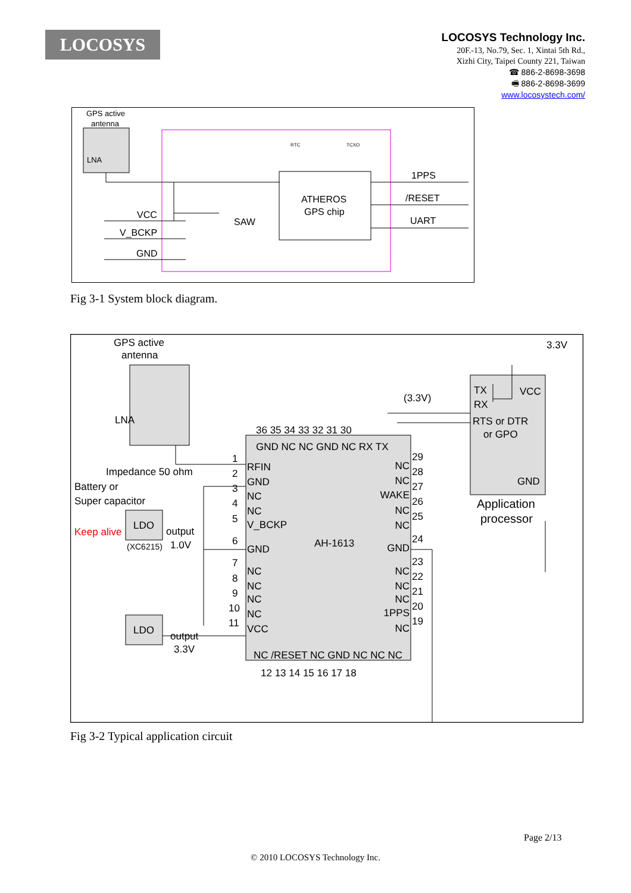LOCOSYS
LOCOSYS Technology Inc.
20F.-13, No.79, Sec. 1, Xintai 5th Rd.,
Xizhi City, Taipei County 221, Taiwan
☎ 886-2-8698-3698
🖷 886-2-8698-3699
www.locosystech.com/
GPS active
antenna
LNA
ATHEROS
GPS chip
SAW
1PPS
/RESET
UART
VCC
V_BCKP
GND
RTC
TCXO
Fig 3-1 System block diagram.
GPS active
antenna
LNA
3.3V
TX
VCC
RX
RTS or DTR
or GPO
GND
Application
processor
(3.3V)
Impedance 50 ohm
Battery or
Super capacitor
Keep alive
LDO
(XC6215)
output
1.0V
LDO
output
3.3V
AH-1613
RFIN
GND
NC
NC
V_BCKP
GND
NC
NC
NC
NC
VCC
1
2
3
4
5
6
7
8
9
10
11
NC
NC
WAKE
NC
NC
GND
NC
NC
NC
1PPS
NC
29
28
27
26
25
24
23
22
21
20
19
36 35 34 33 32 31 30
GND NC NC GND NC RX TX
NC /RESET NC GND NC NC NC
12 13 14 15 16 17 18
Fig 3-2 Typical application circuit
Page 2/13
© 2010 LOCOSYS Technology Inc.